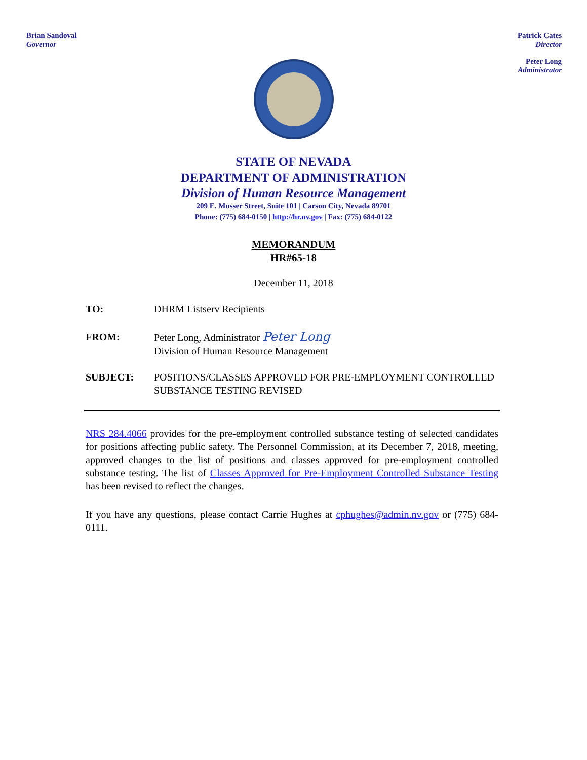Brian Sandoval
Governor
Patrick Cates
Director
Peter Long
Administrator
STATE OF NEVADA
DEPARTMENT OF ADMINISTRATION
Division of Human Resource Management
209 E. Musser Street, Suite 101 | Carson City, Nevada 89701
Phone: (775) 684-0150 | http://hr.nv.gov | Fax: (775) 684-0122
MEMORANDUM
HR#65-18
December 11, 2018
TO: DHRM Listserv Recipients
FROM: Peter Long, Administrator Peter Long
Division of Human Resource Management
SUBJECT: POSITIONS/CLASSES APPROVED FOR PRE-EMPLOYMENT CONTROLLED SUBSTANCE TESTING REVISED
NRS 284.4066 provides for the pre-employment controlled substance testing of selected candidates for positions affecting public safety. The Personnel Commission, at its December 7, 2018, meeting, approved changes to the list of positions and classes approved for pre-employment controlled substance testing. The list of Classes Approved for Pre-Employment Controlled Substance Testing has been revised to reflect the changes.
If you have any questions, please contact Carrie Hughes at cphughes@admin.nv.gov or (775) 684-0111.